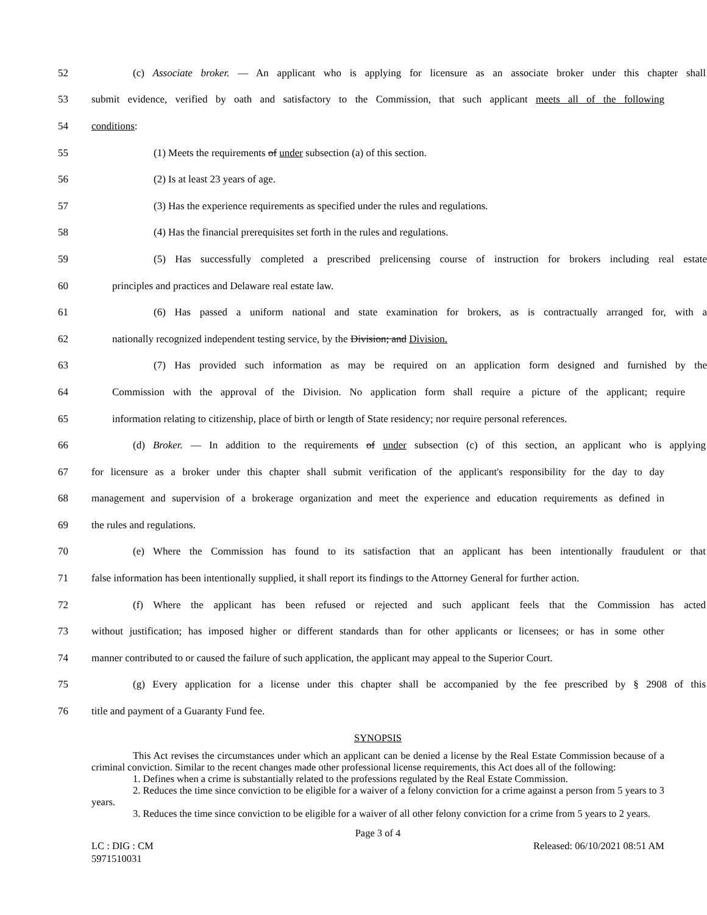52 (c) Associate broker. — An applicant who is applying for licensure as an associate broker under this chapter shall
53 submit evidence, verified by oath and satisfactory to the Commission, that such applicant meets all of the following
54 conditions:
55 (1) Meets the requirements of under subsection (a) of this section.
56 (2) Is at least 23 years of age.
57 (3) Has the experience requirements as specified under the rules and regulations.
58 (4) Has the financial prerequisites set forth in the rules and regulations.
59 (5) Has successfully completed a prescribed prelicensing course of instruction for brokers including real estate
60 principles and practices and Delaware real estate law.
61 (6) Has passed a uniform national and state examination for brokers, as is contractually arranged for, with a
62 nationally recognized independent testing service, by the Division; and Division.
63 (7) Has provided such information as may be required on an application form designed and furnished by the
64 Commission with the approval of the Division. No application form shall require a picture of the applicant; require
65 information relating to citizenship, place of birth or length of State residency; nor require personal references.
66 (d) Broker. — In addition to the requirements of under subsection (c) of this section, an applicant who is applying
67 for licensure as a broker under this chapter shall submit verification of the applicant's responsibility for the day to day
68 management and supervision of a brokerage organization and meet the experience and education requirements as defined in
69 the rules and regulations.
70 (e) Where the Commission has found to its satisfaction that an applicant has been intentionally fraudulent or that
71 false information has been intentionally supplied, it shall report its findings to the Attorney General for further action.
72 (f) Where the applicant has been refused or rejected and such applicant feels that the Commission has acted
73 without justification; has imposed higher or different standards than for other applicants or licensees; or has in some other
74 manner contributed to or caused the failure of such application, the applicant may appeal to the Superior Court.
75 (g) Every application for a license under this chapter shall be accompanied by the fee prescribed by § 2908 of this
76 title and payment of a Guaranty Fund fee.
SYNOPSIS
This Act revises the circumstances under which an applicant can be denied a license by the Real Estate Commission because of a criminal conviction. Similar to the recent changes made other professional license requirements, this Act does all of the following:
1. Defines when a crime is substantially related to the professions regulated by the Real Estate Commission.
2. Reduces the time since conviction to be eligible for a waiver of a felony conviction for a crime against a person from 5 years to 3 years.
3. Reduces the time since conviction to be eligible for a waiver of all other felony conviction for a crime from 5 years to 2 years.
Page 3 of 4
LC : DIG : CM Released: 06/10/2021 08:51 AM
5971510031